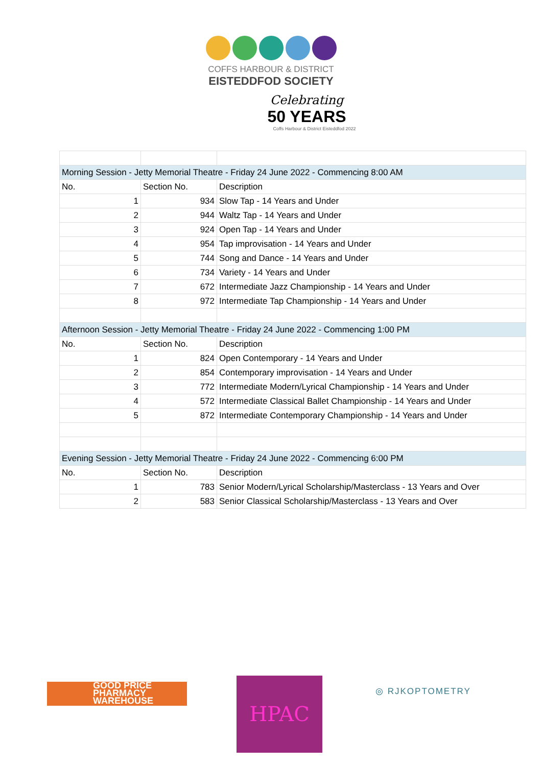COFFS HARBOUR & DISTRICT
EISTEDDFOD SOCIETY
Celebrating
50 YEARS
Coffs Harbour & District Eisteddfod 2022
| Morning Session - Jetty Memorial Theatre - Friday 24 June 2022 - Commencing 8:00 AM | | |
| No. | Section No. | Description |
| 1 | 934 | Slow Tap - 14 Years and Under |
| 2 | 944 | Waltz Tap - 14 Years and Under |
| 3 | 924 | Open Tap - 14 Years and Under |
| 4 | 954 | Tap improvisation - 14 Years and Under |
| 5 | 744 | Song and Dance - 14 Years and Under |
| 6 | 734 | Variety - 14 Years and Under |
| 7 | 672 | Intermediate Jazz Championship - 14 Years and Under |
| 8 | 972 | Intermediate Tap Championship - 14 Years and Under |
| Afternoon Session - Jetty Memorial Theatre - Friday 24 June 2022 - Commencing 1:00 PM | | |
| No. | Section No. | Description |
| 1 | 824 | Open Contemporary - 14 Years and Under |
| 2 | 854 | Contemporary improvisation - 14 Years and Under |
| 3 | 772 | Intermediate Modern/Lyrical Championship - 14 Years and Under |
| 4 | 572 | Intermediate Classical Ballet Championship - 14 Years and Under |
| 5 | 872 | Intermediate Contemporary Championship - 14 Years and Under |
| Evening Session - Jetty Memorial Theatre - Friday 24 June 2022 - Commencing 6:00 PM | | |
| No. | Section No. | Description |
| 1 | 783 | Senior Modern/Lyrical Scholarship/Masterclass - 13 Years and Over |
| 2 | 583 | Senior Classical Scholarship/Masterclass - 13 Years and Over |
GOOD PRICE
PHARMACY
WAREHOUSE
HPAC ◎ RJKOPTOMETRY